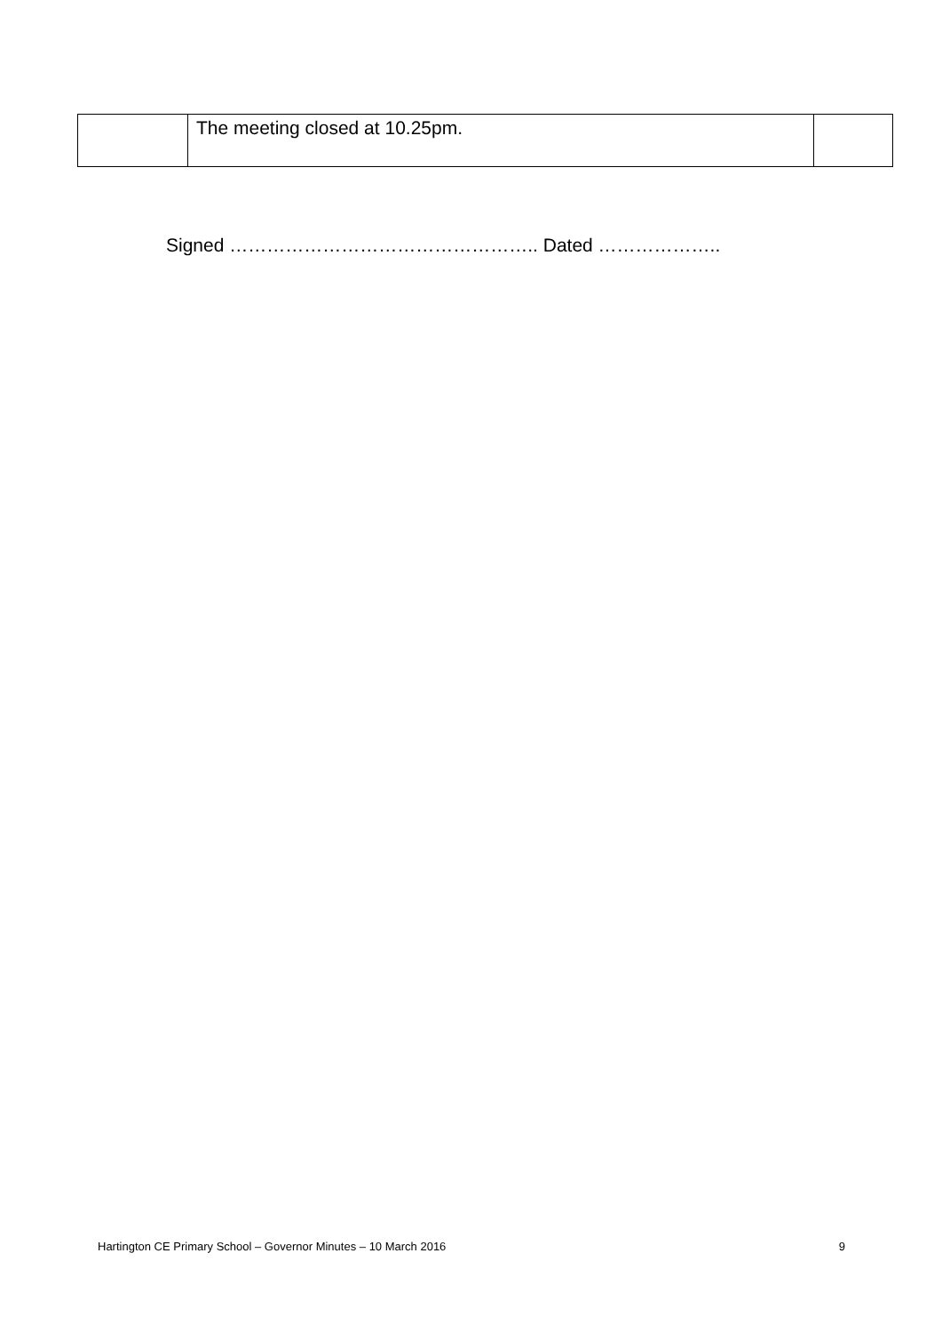| | The meeting closed at 10.25pm. | |
Signed ………………………………………….. Dated ………………..
Hartington CE Primary School – Governor Minutes – 10 March 2016 9